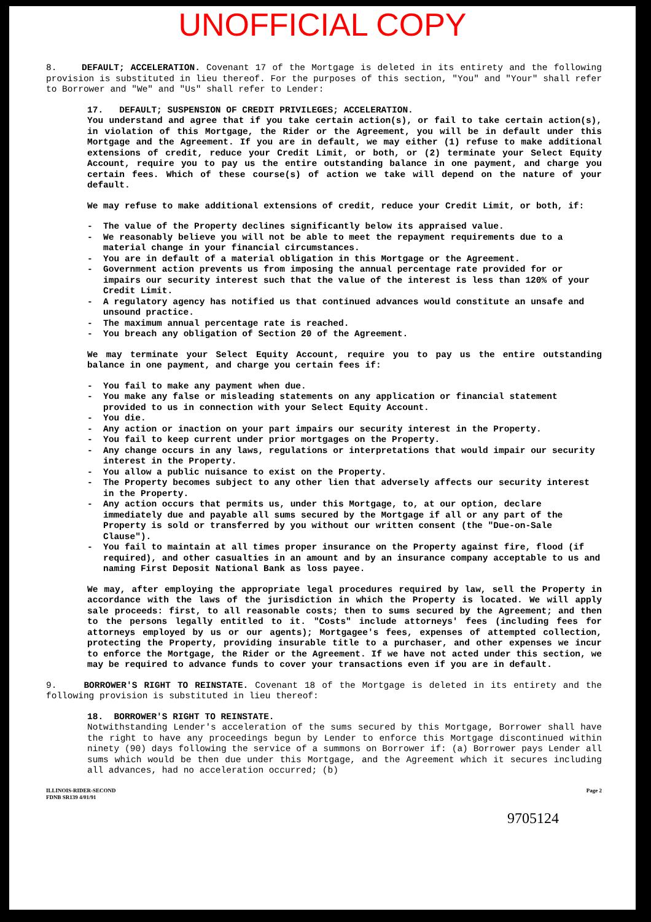UNOFFICIAL COPY
8. DEFAULT; ACCELERATION. Covenant 17 of the Mortgage is deleted in its entirety and the following provision is substituted in lieu thereof. For the purposes of this section, "You" and "Your" shall refer to Borrower and "We" and "Us" shall refer to Lender:
17. DEFAULT; SUSPENSION OF CREDIT PRIVILEGES; ACCELERATION.
You understand and agree that if you take certain action(s), or fail to take certain action(s), in violation of this Mortgage, the Rider or the Agreement, you will be in default under this Mortgage and the Agreement. If you are in default, we may either (1) refuse to make additional extensions of credit, reduce your Credit Limit, or both, or (2) terminate your Select Equity Account, require you to pay us the entire outstanding balance in one payment, and charge you certain fees. Which of these course(s) of action we take will depend on the nature of your default.
We may refuse to make additional extensions of credit, reduce your Credit Limit, or both, if:
- The value of the Property declines significantly below its appraised value.
- We reasonably believe you will not be able to meet the repayment requirements due to a material change in your financial circumstances.
- You are in default of a material obligation in this Mortgage or the Agreement.
- Government action prevents us from imposing the annual percentage rate provided for or impairs our security interest such that the value of the interest is less than 120% of your Credit Limit.
- A regulatory agency has notified us that continued advances would constitute an unsafe and unsound practice.
- The maximum annual percentage rate is reached.
- You breach any obligation of Section 20 of the Agreement.
We may terminate your Select Equity Account, require you to pay us the entire outstanding balance in one payment, and charge you certain fees if:
- You fail to make any payment when due.
- You make any false or misleading statements on any application or financial statement provided to us in connection with your Select Equity Account.
- You die.
- Any action or inaction on your part impairs our security interest in the Property.
- You fail to keep current under prior mortgages on the Property.
- Any change occurs in any laws, regulations or interpretations that would impair our security interest in the Property.
- You allow a public nuisance to exist on the Property.
- The Property becomes subject to any other lien that adversely affects our security interest in the Property.
- Any action occurs that permits us, under this Mortgage, to, at our option, declare immediately due and payable all sums secured by the Mortgage if all or any part of the Property is sold or transferred by you without our written consent (the "Due-on-Sale Clause").
- You fail to maintain at all times proper insurance on the Property against fire, flood (if required), and other casualties in an amount and by an insurance company acceptable to us and naming First Deposit National Bank as loss payee.
We may, after employing the appropriate legal procedures required by law, sell the Property in accordance with the laws of the jurisdiction in which the Property is located. We will apply sale proceeds: first, to all reasonable costs; then to sums secured by the Agreement; and then to the persons legally entitled to it. "Costs" include attorneys' fees (including fees for attorneys employed by us or our agents); Mortgagee's fees, expenses of attempted collection, protecting the Property, providing insurable title to a purchaser, and other expenses we incur to enforce the Mortgage, the Rider or the Agreement. If we have not acted under this section, we may be required to advance funds to cover your transactions even if you are in default.
9. BORROWER'S RIGHT TO REINSTATE. Covenant 18 of the Mortgage is deleted in its entirety and the following provision is substituted in lieu thereof:
18. BORROWER'S RIGHT TO REINSTATE.
Notwithstanding Lender's acceleration of the sums secured by this Mortgage, Borrower shall have the right to have any proceedings begun by Lender to enforce this Mortgage discontinued within ninety (90) days following the service of a summons on Borrower if: (a) Borrower pays Lender all sums which would be then due under this Mortgage, and the Agreement which it secures including all advances, had no acceleration occurred; (b)
ILLINOIS-RIDER-SECOND
FDNB SR139 4/01/91
Page 2
9705124